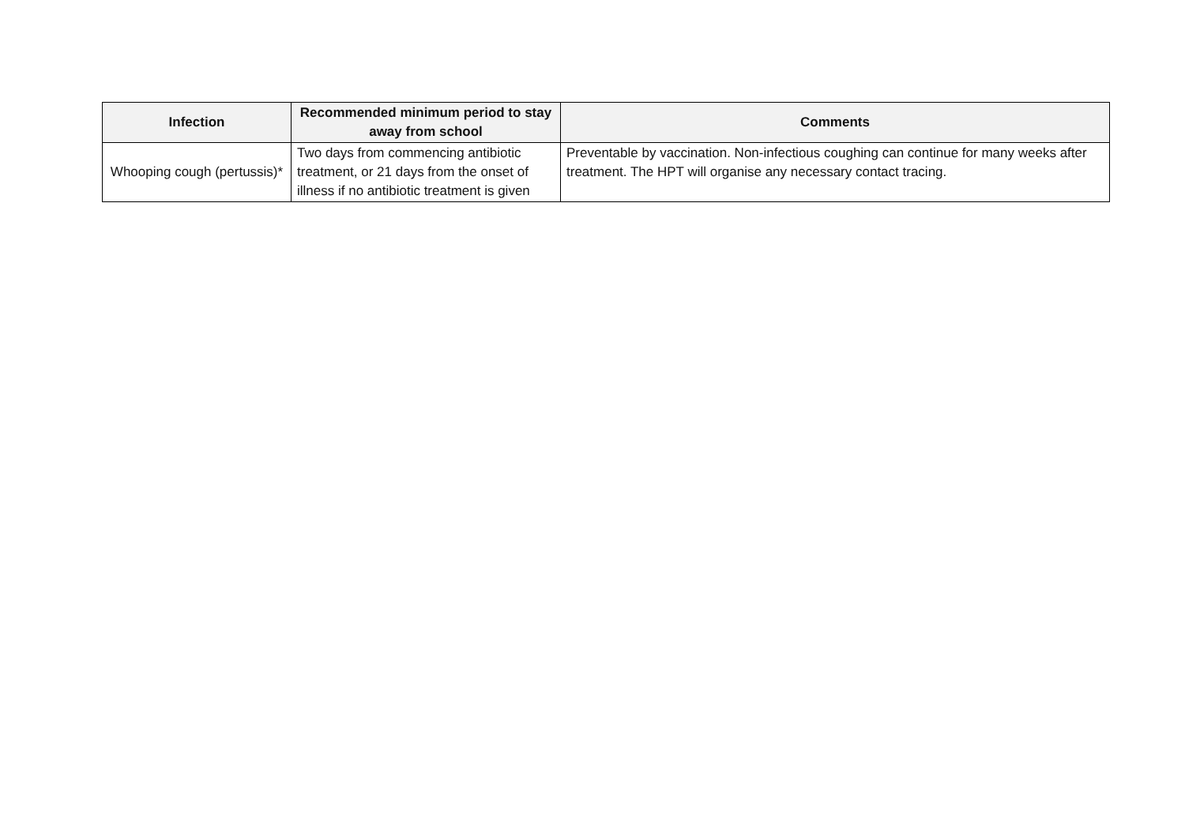| Infection | Recommended minimum period to stay away from school | Comments |
| --- | --- | --- |
| Whooping cough (pertussis)* | Two days from commencing antibiotic treatment, or 21 days from the onset of illness if no antibiotic treatment is given | Preventable by vaccination. Non-infectious coughing can continue for many weeks after treatment. The HPT will organise any necessary contact tracing. |